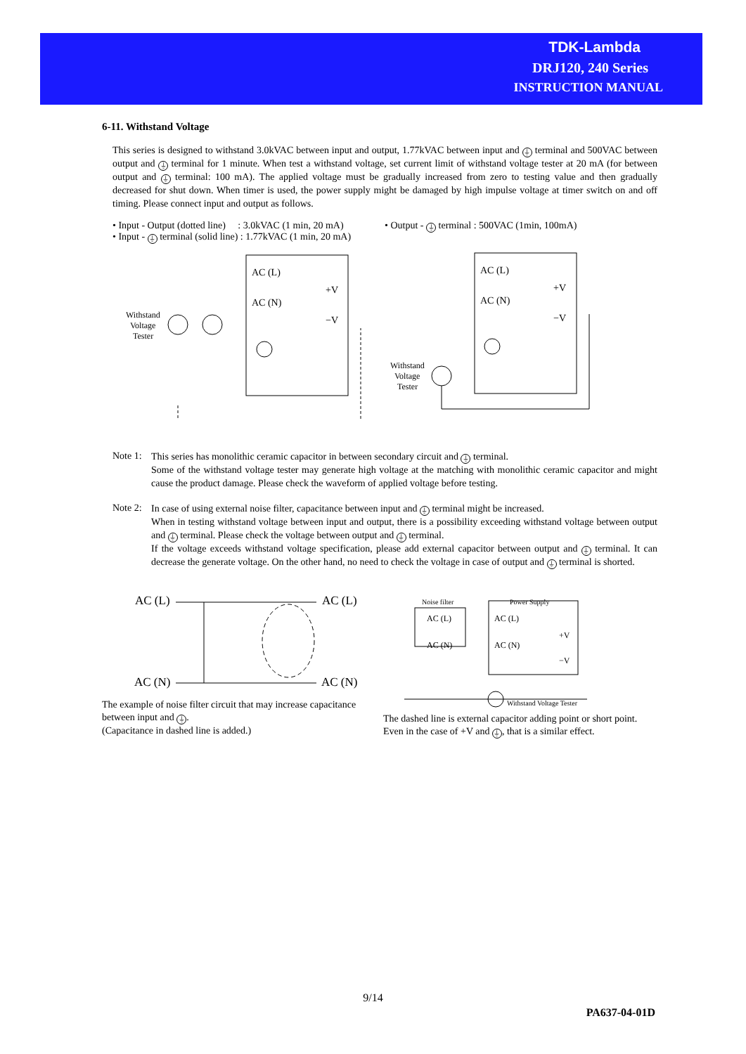TDK-Lambda
DRJ120, 240 Series
INSTRUCTION MANUAL
6-11. Withstand Voltage
This series is designed to withstand 3.0kVAC between input and output, 1.77kVAC between input and ⏚ terminal and 500VAC between output and ⏚ terminal for 1 minute. When test a withstand voltage, set current limit of withstand voltage tester at 20 mA (for between output and ⏚ terminal: 100 mA). The applied voltage must be gradually increased from zero to testing value and then gradually decreased for shut down. When timer is used, the power supply might be damaged by high impulse voltage at timer switch on and off timing. Please connect input and output as follows.
• Input - Output (dotted line) : 3.0kVAC (1 min, 20 mA)
• Input - ⏚ terminal (solid line) : 1.77kVAC (1 min, 20 mA)
• Output - ⏚ terminal : 500VAC (1min, 100mA)
AC (L)
AC (N)
+V
−V
Withstand
Voltage
Tester
AC (L)
AC (N)
+V
−V
Withstand
Voltage
Tester
Note 1:
This series has monolithic ceramic capacitor in between secondary circuit and ⏚ terminal.
Some of the withstand voltage tester may generate high voltage at the matching with monolithic ceramic capacitor and might cause the product damage. Please check the waveform of applied voltage before testing.
Note 2:
In case of using external noise filter, capacitance between input and ⏚ terminal might be increased.
When in testing withstand voltage between input and output, there is a possibility exceeding withstand voltage between output and ⏚ terminal. Please check the voltage between output and ⏚ terminal.
If the voltage exceeds withstand voltage specification, please add external capacitor between output and ⏚ terminal. It can decrease the generate voltage. On the other hand, no need to check the voltage in case of output and ⏚ terminal is shorted.
AC (L)
AC (L)
AC (N)
AC (N)
The example of noise filter circuit that may increase capacitance between input and ⏚.
(Capacitance in dashed line is added.)
Noise filter
Power Supply
AC (L)
AC (N)
AC (L)
AC (N)
+V
−V
Withstand Voltage Tester
The dashed line is external capacitor adding point or short point.
Even in the case of +V and ⏚, that is a similar effect.
9/14
PA637-04-01D